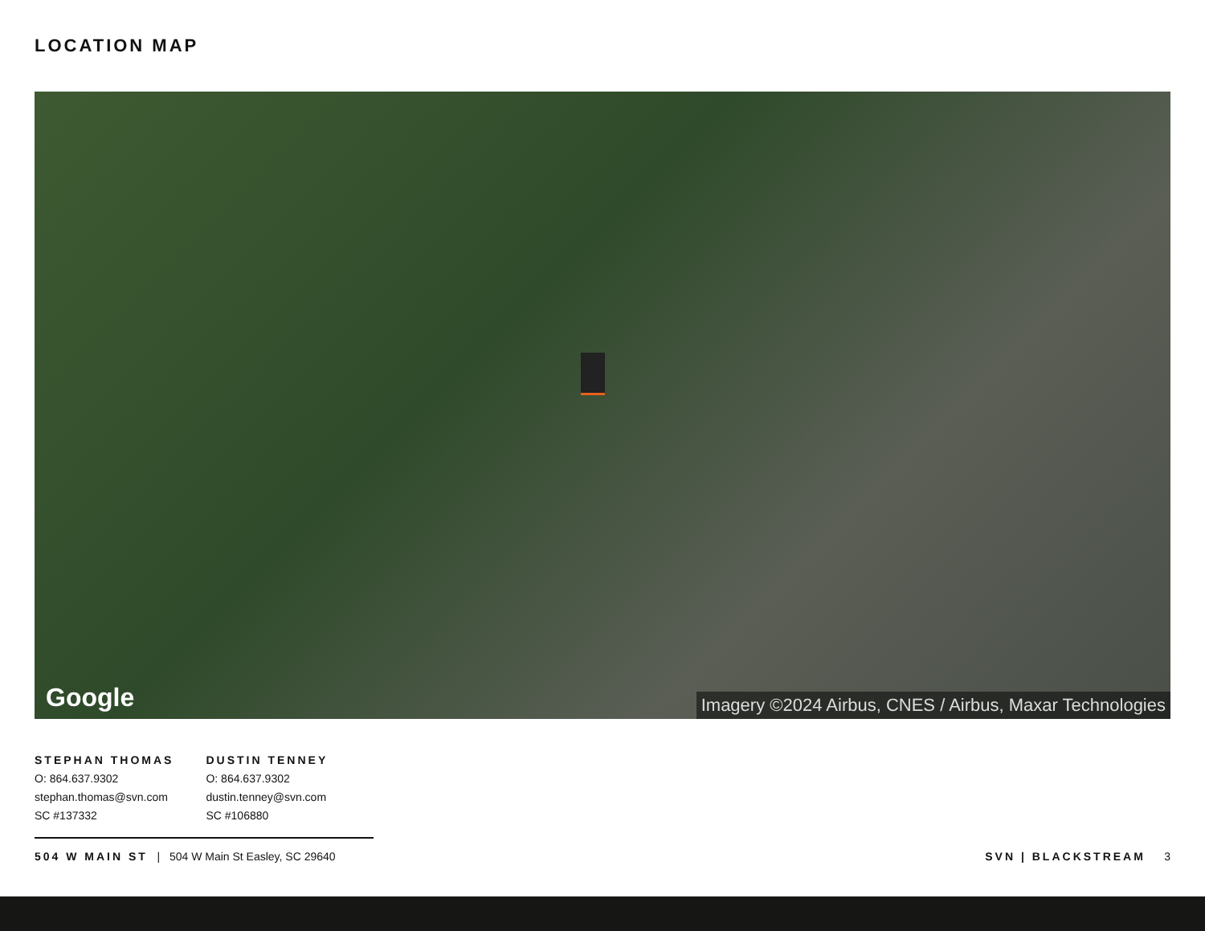LOCATION MAP
Google
Imagery ©2024 Airbus, CNES / Airbus, Maxar Technologies
STEPHAN THOMAS
O: 864.637.9302
stephan.thomas@svn.com
SC #137332
DUSTIN TENNEY
O: 864.637.9302
dustin.tenney@svn.com
SC #106880
504 W MAIN ST | 504 W Main St Easley, SC 29640
SVN | BLACKSTREAM 3